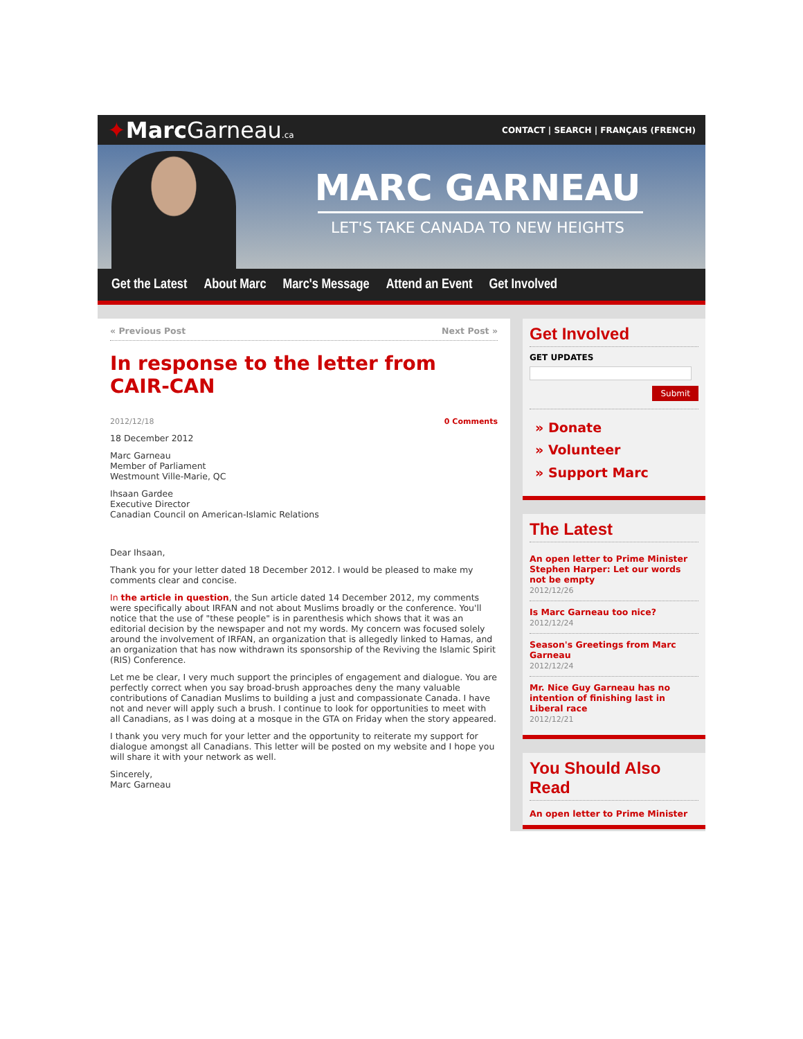✦Marc Garneau.ca
CONTACT | SEARCH | FRANÇAIS (FRENCH)
MARC GARNEAU
LET'S TAKE CANADA TO NEW HEIGHTS
Get the Latest About Marc Marc's Message Attend an Event Get Involved
« Previous Post Next Post »
In response to the letter from CAIR-CAN
2012/12/18 0 Comments
18 December 2012
Marc Garneau
Member of Parliament
Westmount Ville-Marie, QC
Ihsaan Gardee
Executive Director
Canadian Council on American-Islamic Relations
Dear Ihsaan,
Thank you for your letter dated 18 December 2012. I would be pleased to make my comments clear and concise.
In the article in question, the Sun article dated 14 December 2012, my comments were specifically about IRFAN and not about Muslims broadly or the conference. You'll notice that the use of "these people" is in parenthesis which shows that it was an editorial decision by the newspaper and not my words. My concern was focused solely around the involvement of IRFAN, an organization that is allegedly linked to Hamas, and an organization that has now withdrawn its sponsorship of the Reviving the Islamic Spirit (RIS) Conference.
Let me be clear, I very much support the principles of engagement and dialogue. You are perfectly correct when you say broad-brush approaches deny the many valuable contributions of Canadian Muslims to building a just and compassionate Canada. I have not and never will apply such a brush. I continue to look for opportunities to meet with all Canadians, as I was doing at a mosque in the GTA on Friday when the story appeared.
I thank you very much for your letter and the opportunity to reiterate my support for dialogue amongst all Canadians. This letter will be posted on my website and I hope you will share it with your network as well.
Sincerely,
Marc Garneau
Get Involved
GET UPDATES
Submit
» Donate
» Volunteer
» Support Marc
The Latest
An open letter to Prime Minister Stephen Harper: Let our words not be empty
2012/12/26
Is Marc Garneau too nice?
2012/12/24
Season's Greetings from Marc Garneau
2012/12/24
Mr. Nice Guy Garneau has no intention of finishing last in Liberal race
2012/12/21
You Should Also Read
An open letter to Prime Minister